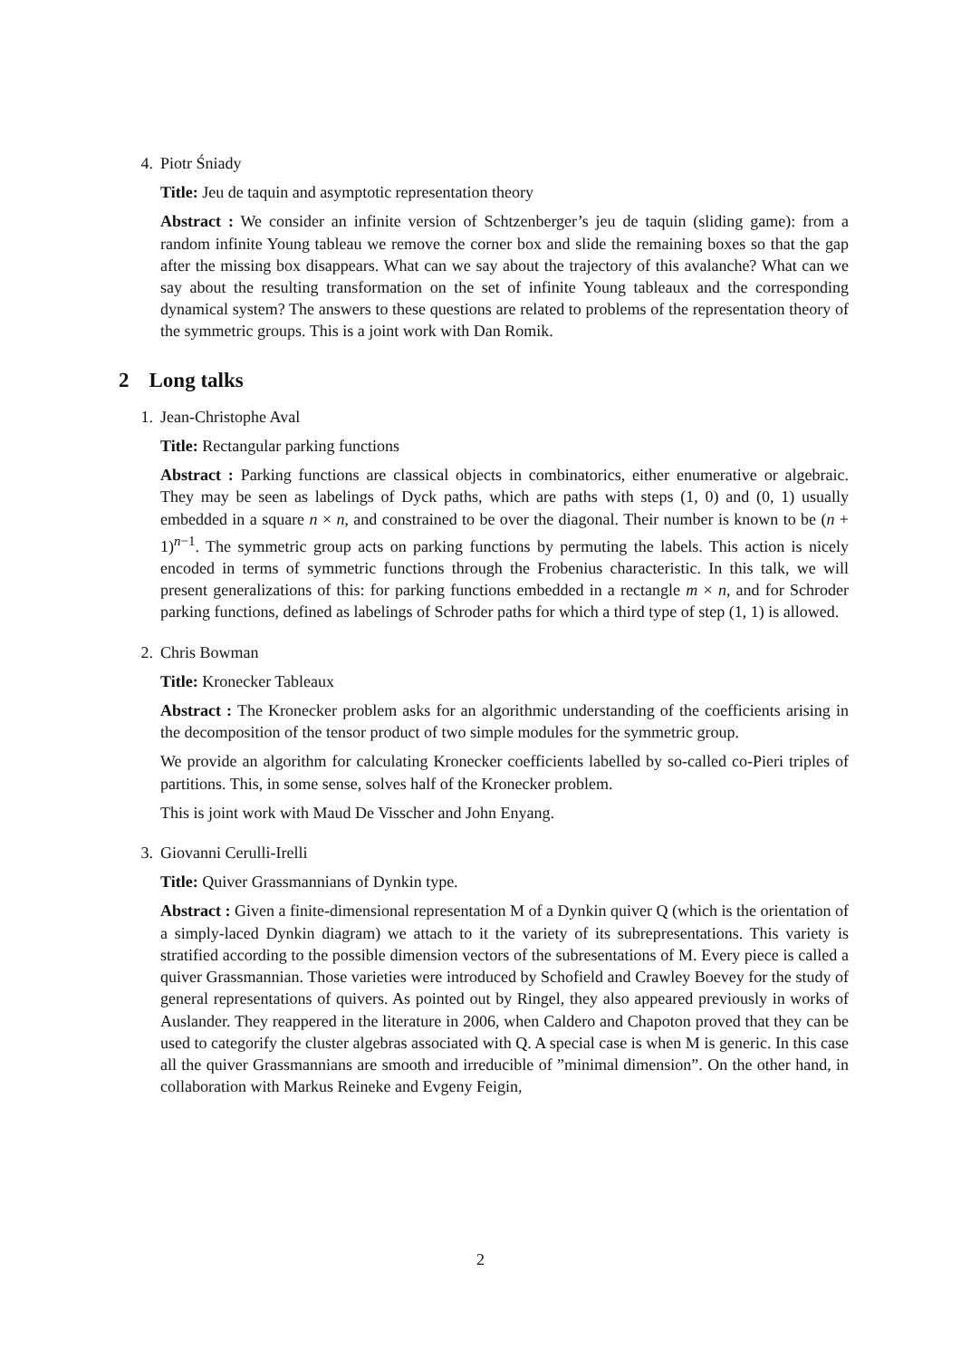4. Piotr Śniady
Title: Jeu de taquin and asymptotic representation theory
Abstract : We consider an infinite version of Schtzenberger’s jeu de taquin (sliding game): from a random infinite Young tableau we remove the corner box and slide the remaining boxes so that the gap after the missing box disappears. What can we say about the trajectory of this avalanche? What can we say about the resulting transformation on the set of infinite Young tableaux and the corresponding dynamical system? The answers to these questions are related to problems of the representation theory of the symmetric groups. This is a joint work with Dan Romik.
2 Long talks
1. Jean-Christophe Aval
Title: Rectangular parking functions
Abstract : Parking functions are classical objects in combinatorics, either enumerative or algebraic. They may be seen as labelings of Dyck paths, which are paths with steps (1, 0) and (0, 1) usually embedded in a square n × n, and constrained to be over the diagonal. Their number is known to be (n + 1)<sup>n−1</sup>. The symmetric group acts on parking functions by permuting the labels. This action is nicely encoded in terms of symmetric functions through the Frobenius characteristic. In this talk, we will present generalizations of this: for parking functions embedded in a rectangle m × n, and for Schroder parking functions, defined as labelings of Schroder paths for which a third type of step (1, 1) is allowed.
2. Chris Bowman
Title: Kronecker Tableaux
Abstract : The Kronecker problem asks for an algorithmic understanding of the coefficients arising in the decomposition of the tensor product of two simple modules for the symmetric group.
We provide an algorithm for calculating Kronecker coefficients labelled by so-called co-Pieri triples of partitions. This, in some sense, solves half of the Kronecker problem.
This is joint work with Maud De Visscher and John Enyang.
3. Giovanni Cerulli-Irelli
Title: Quiver Grassmannians of Dynkin type.
Abstract : Given a finite-dimensional representation M of a Dynkin quiver Q (which is the orientation of a simply-laced Dynkin diagram) we attach to it the variety of its subrepresentations. This variety is stratified according to the possible dimension vectors of the subresentations of M. Every piece is called a quiver Grassmannian. Those varieties were introduced by Schofield and Crawley Boevey for the study of general representations of quivers. As pointed out by Ringel, they also appeared previously in works of Auslander. They reappered in the literature in 2006, when Caldero and Chapoton proved that they can be used to categorify the cluster algebras associated with Q. A special case is when M is generic. In this case all the quiver Grassmannians are smooth and irreducible of ”minimal dimension”. On the other hand, in collaboration with Markus Reineke and Evgeny Feigin,
2